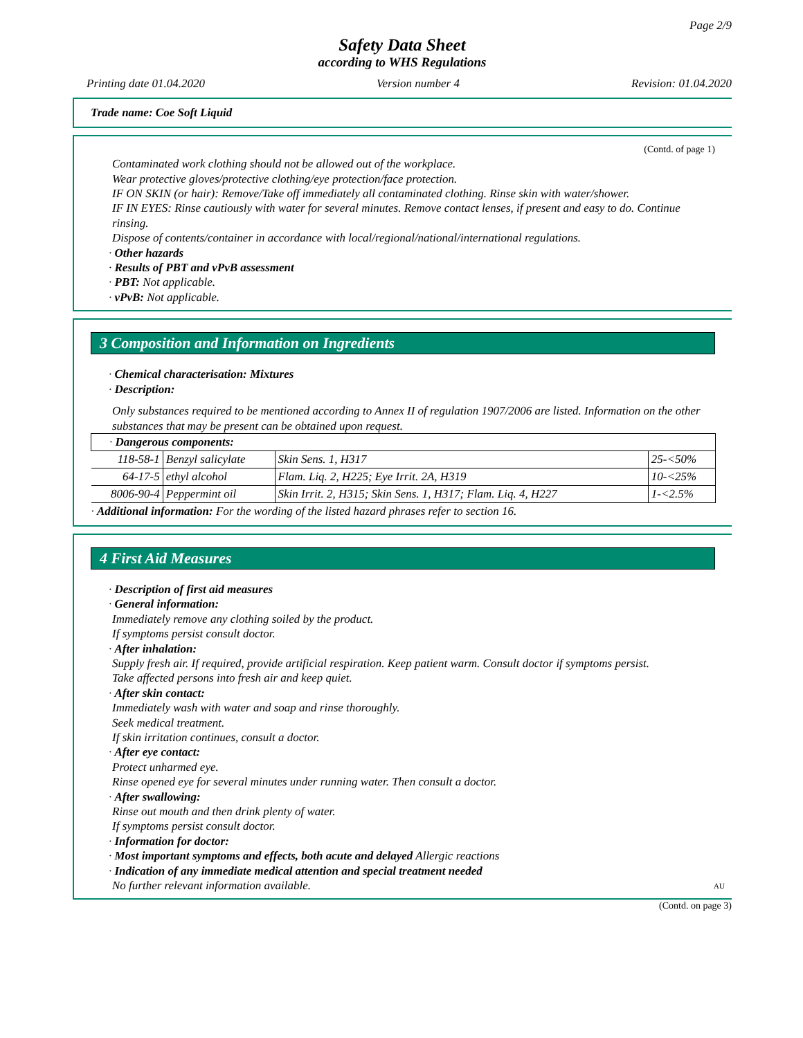Page 2/9
Safety Data Sheet
according to WHS Regulations
Printing date 01.04.2020 Version number 4 Revision: 01.04.2020
Trade name: Coe Soft Liquid
(Contd. of page 1)
Contaminated work clothing should not be allowed out of the workplace.
Wear protective gloves/protective clothing/eye protection/face protection.
IF ON SKIN (or hair): Remove/Take off immediately all contaminated clothing. Rinse skin with water/shower.
IF IN EYES: Rinse cautiously with water for several minutes. Remove contact lenses, if present and easy to do. Continue rinsing.
Dispose of contents/container in accordance with local/regional/national/international regulations.
· Other hazards
· Results of PBT and vPvB assessment
· PBT: Not applicable.
· vPvB: Not applicable.
3 Composition and Information on Ingredients
· Chemical characterisation: Mixtures
· Description:
Only substances required to be mentioned according to Annex II of regulation 1907/2006 are listed. Information on the other substances that may be present can be obtained upon request.
| · Dangerous components: | | | |
| 118-58-1 | Benzyl salicylate | Skin Sens. 1, H317 | 25-<50% |
| 64-17-5 | ethyl alcohol | Flam. Liq. 2, H225; Eye Irrit. 2A, H319 | 10-<25% |
| 8006-90-4 | Peppermint oil | Skin Irrit. 2, H315; Skin Sens. 1, H317; Flam. Liq. 4, H227 | 1-<2.5% |
| · Additional information: For the wording of the listed hazard phrases refer to section 16. | | | |
4 First Aid Measures
· Description of first aid measures
· General information:
Immediately remove any clothing soiled by the product.
If symptoms persist consult doctor.
· After inhalation:
Supply fresh air. If required, provide artificial respiration. Keep patient warm. Consult doctor if symptoms persist.
Take affected persons into fresh air and keep quiet.
· After skin contact:
Immediately wash with water and soap and rinse thoroughly.
Seek medical treatment.
If skin irritation continues, consult a doctor.
· After eye contact:
Protect unharmed eye.
Rinse opened eye for several minutes under running water. Then consult a doctor.
· After swallowing:
Rinse out mouth and then drink plenty of water.
If symptoms persist consult doctor.
· Information for doctor:
· Most important symptoms and effects, both acute and delayed Allergic reactions
· Indication of any immediate medical attention and special treatment needed
No further relevant information available.
AU
(Contd. on page 3)